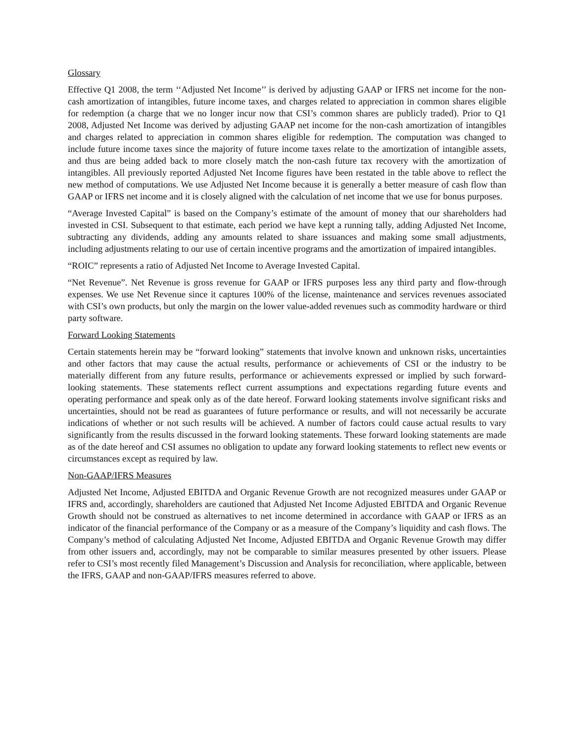Glossary
Effective Q1 2008, the term ‘‘Adjusted Net Income’’ is derived by adjusting GAAP or IFRS net income for the non-cash amortization of intangibles, future income taxes, and charges related to appreciation in common shares eligible for redemption (a charge that we no longer incur now that CSI’s common shares are publicly traded). Prior to Q1 2008, Adjusted Net Income was derived by adjusting GAAP net income for the non-cash amortization of intangibles and charges related to appreciation in common shares eligible for redemption. The computation was changed to include future income taxes since the majority of future income taxes relate to the amortization of intangible assets, and thus are being added back to more closely match the non-cash future tax recovery with the amortization of intangibles. All previously reported Adjusted Net Income figures have been restated in the table above to reflect the new method of computations. We use Adjusted Net Income because it is generally a better measure of cash flow than GAAP or IFRS net income and it is closely aligned with the calculation of net income that we use for bonus purposes.
“Average Invested Capital” is based on the Company’s estimate of the amount of money that our shareholders had invested in CSI. Subsequent to that estimate, each period we have kept a running tally, adding Adjusted Net Income, subtracting any dividends, adding any amounts related to share issuances and making some small adjustments, including adjustments relating to our use of certain incentive programs and the amortization of impaired intangibles.
“ROIC” represents a ratio of Adjusted Net Income to Average Invested Capital.
“Net Revenue”. Net Revenue is gross revenue for GAAP or IFRS purposes less any third party and flow-through expenses. We use Net Revenue since it captures 100% of the license, maintenance and services revenues associated with CSI’s own products, but only the margin on the lower value-added revenues such as commodity hardware or third party software.
Forward Looking Statements
Certain statements herein may be “forward looking” statements that involve known and unknown risks, uncertainties and other factors that may cause the actual results, performance or achievements of CSI or the industry to be materially different from any future results, performance or achievements expressed or implied by such forward-looking statements. These statements reflect current assumptions and expectations regarding future events and operating performance and speak only as of the date hereof. Forward looking statements involve significant risks and uncertainties, should not be read as guarantees of future performance or results, and will not necessarily be accurate indications of whether or not such results will be achieved. A number of factors could cause actual results to vary significantly from the results discussed in the forward looking statements. These forward looking statements are made as of the date hereof and CSI assumes no obligation to update any forward looking statements to reflect new events or circumstances except as required by law.
Non-GAAP/IFRS Measures
Adjusted Net Income, Adjusted EBITDA and Organic Revenue Growth are not recognized measures under GAAP or IFRS and, accordingly, shareholders are cautioned that Adjusted Net Income Adjusted EBITDA and Organic Revenue Growth should not be construed as alternatives to net income determined in accordance with GAAP or IFRS as an indicator of the financial performance of the Company or as a measure of the Company’s liquidity and cash flows. The Company’s method of calculating Adjusted Net Income, Adjusted EBITDA and Organic Revenue Growth may differ from other issuers and, accordingly, may not be comparable to similar measures presented by other issuers. Please refer to CSI’s most recently filed Management’s Discussion and Analysis for reconciliation, where applicable, between the IFRS, GAAP and non-GAAP/IFRS measures referred to above.